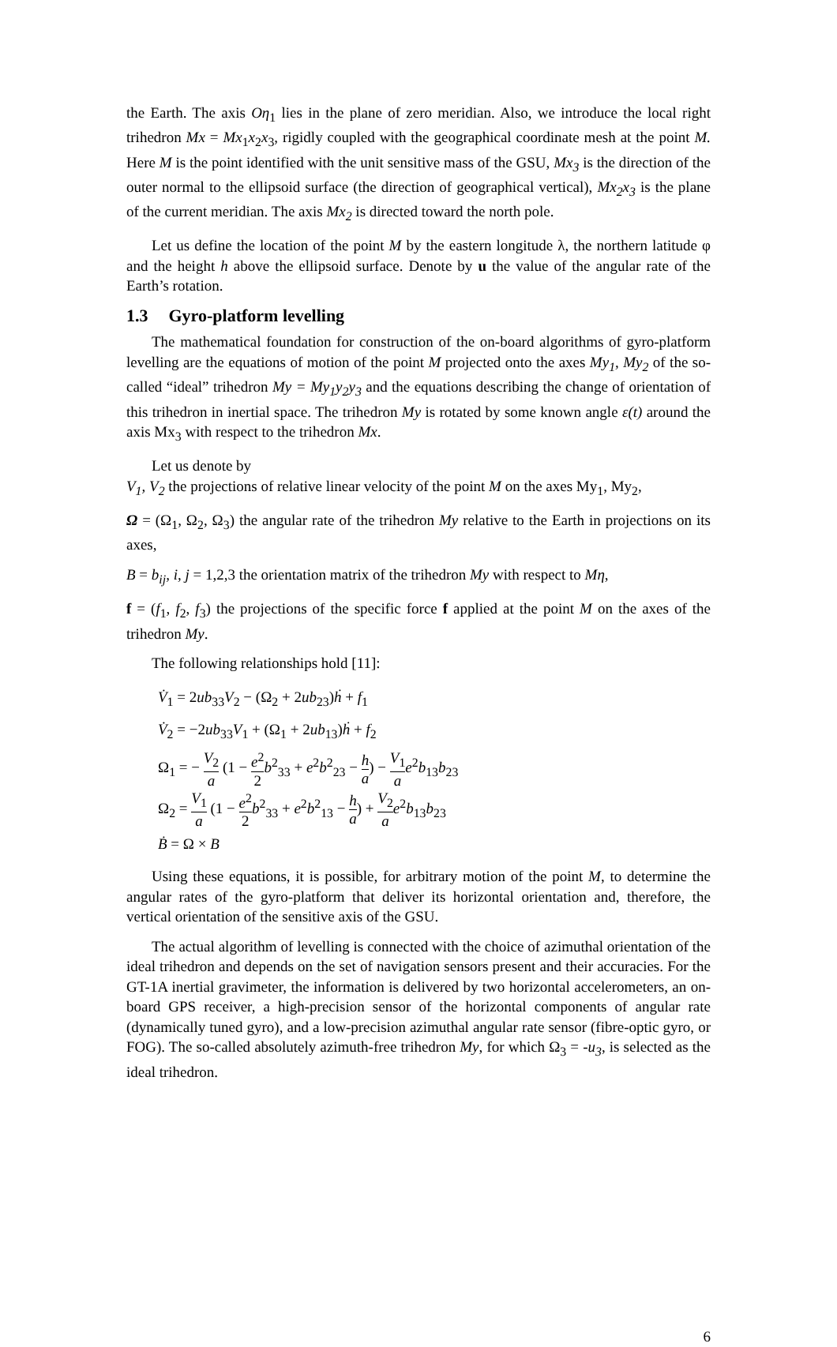the Earth. The axis Oη<sub>1</sub> lies in the plane of zero meridian. Also, we introduce the local right trihedron Mx = Mx<sub>1</sub>x<sub>2</sub>x<sub>3</sub>, rigidly coupled with the geographical coordinate mesh at the point M. Here M is the point identified with the unit sensitive mass of the GSU, Mx<sub>3</sub> is the direction of the outer normal to the ellipsoid surface (the direction of geographical vertical), Mx<sub>2</sub>x<sub>3</sub> is the plane of the current meridian. The axis Mx<sub>2</sub> is directed toward the north pole.
Let us define the location of the point M by the eastern longitude λ, the northern latitude φ and the height h above the ellipsoid surface. Denote by u the value of the angular rate of the Earth’s rotation.
1.3 Gyro-platform levelling
The mathematical foundation for construction of the on-board algorithms of gyro-platform levelling are the equations of motion of the point M projected onto the axes My<sub>1</sub>, My<sub>2</sub> of the so-called “ideal” trihedron My = My<sub>1</sub>y<sub>2</sub>y<sub>3</sub> and the equations describing the change of orientation of this trihedron in inertial space. The trihedron My is rotated by some known angle ε(t) around the axis Mx<sub>3</sub> with respect to the trihedron Mx.
Let us denote by
V<sub>1</sub>, V<sub>2</sub> the projections of relative linear velocity of the point M on the axes My<sub>1</sub>, My<sub>2</sub>,
Ω = (Ω<sub>1</sub>, Ω<sub>2</sub>, Ω<sub>3</sub>) the angular rate of the trihedron My relative to the Earth in projections on its axes,
B = b<sub>ij</sub>, i, j = 1,2,3 the orientation matrix of the trihedron My with respect to Mη,
f = (f<sub>1</sub>, f<sub>2</sub>, f<sub>3</sub>) the projections of the specific force f applied at the point M on the axes of the trihedron My.
The following relationships hold [11]:
V̇<sub>1</sub> = 2ub<sub>33</sub>V<sub>2</sub> − (Ω<sub>2</sub> + 2ub<sub>23</sub>)ḣ + f<sub>1</sub>
V̇<sub>2</sub> = −2ub<sub>33</sub>V<sub>1</sub> + (Ω<sub>1</sub> + 2ub<sub>13</sub>)ḣ + f<sub>2</sub>
Ω<sub>1</sub> = − V<sub>2</sub> a (1 − e<sup>2</sup> 2 b<sup>2</sup><sub>33</sub> + e<sup>2</sup>b<sup>2</sup><sub>23</sub> − h a) − V<sub>1</sub> a e<sup>2</sup>b<sub>13</sub>b<sub>23</sub>
Ω<sub>2</sub> = V<sub>1</sub> a (1 − e<sup>2</sup> 2 b<sup>2</sup><sub>33</sub> + e<sup>2</sup>b<sup>2</sup><sub>13</sub> − h a) + V<sub>2</sub> a e<sup>2</sup>b<sub>13</sub>b<sub>23</sub>
Ḃ = Ω × B
Using these equations, it is possible, for arbitrary motion of the point M, to determine the angular rates of the gyro-platform that deliver its horizontal orientation and, therefore, the vertical orientation of the sensitive axis of the GSU.
The actual algorithm of levelling is connected with the choice of azimuthal orientation of the ideal trihedron and depends on the set of navigation sensors present and their accuracies. For the GT-1A inertial gravimeter, the information is delivered by two horizontal accelerometers, an on-board GPS receiver, a high-precision sensor of the horizontal components of angular rate (dynamically tuned gyro), and a low-precision azimuthal angular rate sensor (fibre-optic gyro, or FOG). The so-called absolutely azimuth-free trihedron My, for which Ω<sub>3</sub> = -u<sub>3</sub>, is selected as the ideal trihedron.
6